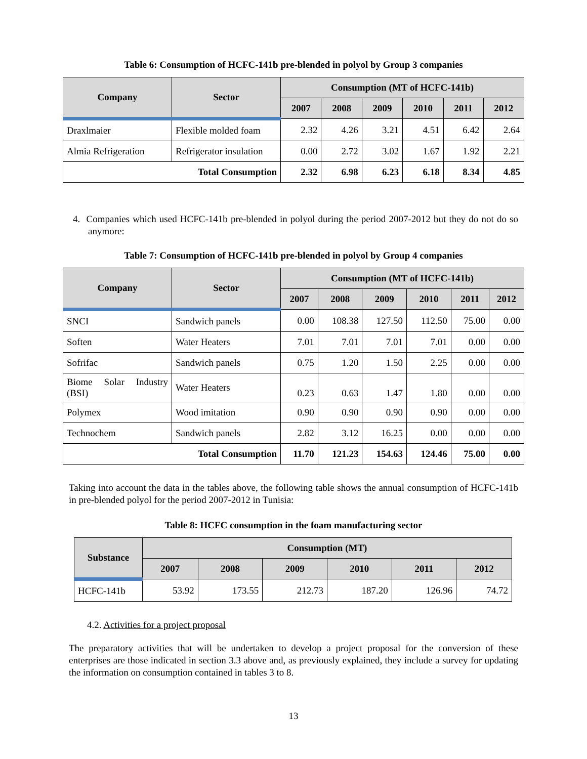Table 6: Consumption of HCFC-141b pre-blended in polyol by Group 3 companies
| Company | Sector | Consumption (MT of HCFC-141b) | | | | | |
| --- | --- | --- | --- | --- | --- | --- | --- |
| | | 2007 | 2008 | 2009 | 2010 | 2011 | 2012 |
| Draxlmaier | Flexible molded foam | 2.32 | 4.26 | 3.21 | 4.51 | 6.42 | 2.64 |
| Almia Refrigeration | Refrigerator insulation | 0.00 | 2.72 | 3.02 | 1.67 | 1.92 | 2.21 |
| Total Consumption | | 2.32 | 6.98 | 6.23 | 6.18 | 8.34 | 4.85 |
4. Companies which used HCFC-141b pre-blended in polyol during the period 2007-2012 but they do not do so anymore:
Table 7: Consumption of HCFC-141b pre-blended in polyol by Group 4 companies
| Company | Sector | Consumption (MT of HCFC-141b) | | | | | |
| --- | --- | --- | --- | --- | --- | --- | --- |
| | | 2007 | 2008 | 2009 | 2010 | 2011 | 2012 |
| SNCI | Sandwich panels | 0.00 | 108.38 | 127.50 | 112.50 | 75.00 | 0.00 |
| Soften | Water Heaters | 7.01 | 7.01 | 7.01 | 7.01 | 0.00 | 0.00 |
| Sofrifac | Sandwich panels | 0.75 | 1.20 | 1.50 | 2.25 | 0.00 | 0.00 |
| Biome Solar Industry (BSI) | Water Heaters | 0.23 | 0.63 | 1.47 | 1.80 | 0.00 | 0.00 |
| Polymex | Wood imitation | 0.90 | 0.90 | 0.90 | 0.90 | 0.00 | 0.00 |
| Technochem | Sandwich panels | 2.82 | 3.12 | 16.25 | 0.00 | 0.00 | 0.00 |
| Total Consumption | | 11.70 | 121.23 | 154.63 | 124.46 | 75.00 | 0.00 |
Taking into account the data in the tables above, the following table shows the annual consumption of HCFC-141b in pre-blended polyol for the period 2007-2012 in Tunisia:
Table 8: HCFC consumption in the foam manufacturing sector
| Substance | Consumption (MT) | | | | | |
| --- | --- | --- | --- | --- | --- | --- |
| | 2007 | 2008 | 2009 | 2010 | 2011 | 2012 |
| HCFC-141b | 53.92 | 173.55 | 212.73 | 187.20 | 126.96 | 74.72 |
4.2. Activities for a project proposal
The preparatory activities that will be undertaken to develop a project proposal for the conversion of these enterprises are those indicated in section 3.3 above and, as previously explained, they include a survey for updating the information on consumption contained in tables 3 to 8.
13